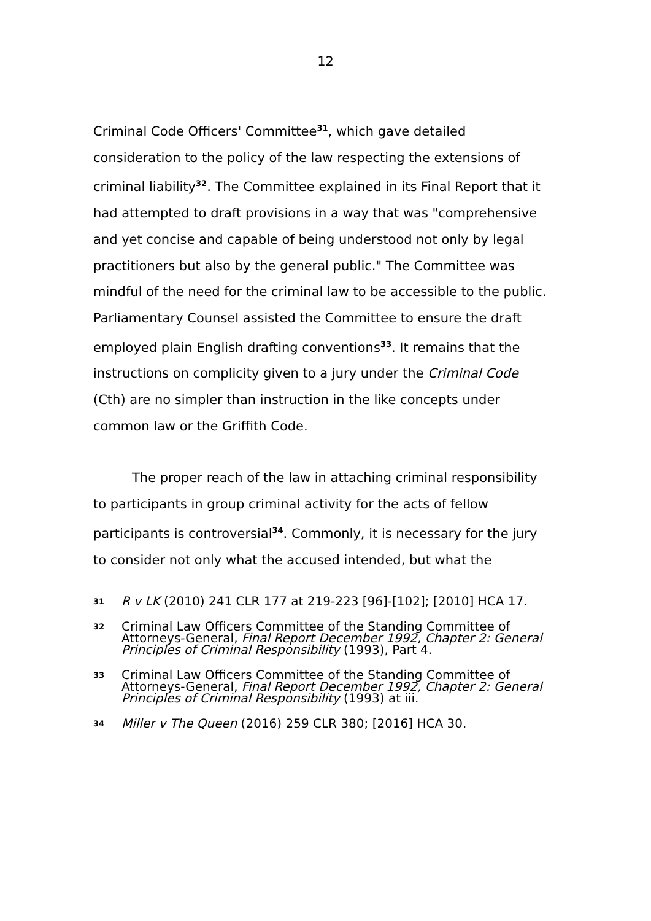12
Criminal Code Officers' Committee<sup>31</sup>, which gave detailed consideration to the policy of the law respecting the extensions of criminal liability<sup>32</sup>. The Committee explained in its Final Report that it had attempted to draft provisions in a way that was "comprehensive and yet concise and capable of being understood not only by legal practitioners but also by the general public." The Committee was mindful of the need for the criminal law to be accessible to the public. Parliamentary Counsel assisted the Committee to ensure the draft employed plain English drafting conventions<sup>33</sup>. It remains that the instructions on complicity given to a jury under the Criminal Code (Cth) are no simpler than instruction in the like concepts under common law or the Griffith Code.
The proper reach of the law in attaching criminal responsibility to participants in group criminal activity for the acts of fellow participants is controversial<sup>34</sup>. Commonly, it is necessary for the jury to consider not only what the accused intended, but what the
31
R v LK (2010) 241 CLR 177 at 219-223 [96]-[102]; [2010] HCA 17.
32
Criminal Law Officers Committee of the Standing Committee of Attorneys-General, Final Report December 1992, Chapter 2: General Principles of Criminal Responsibility (1993), Part 4.
33
Criminal Law Officers Committee of the Standing Committee of Attorneys-General, Final Report December 1992, Chapter 2: General Principles of Criminal Responsibility (1993) at iii.
34
Miller v The Queen (2016) 259 CLR 380; [2016] HCA 30.